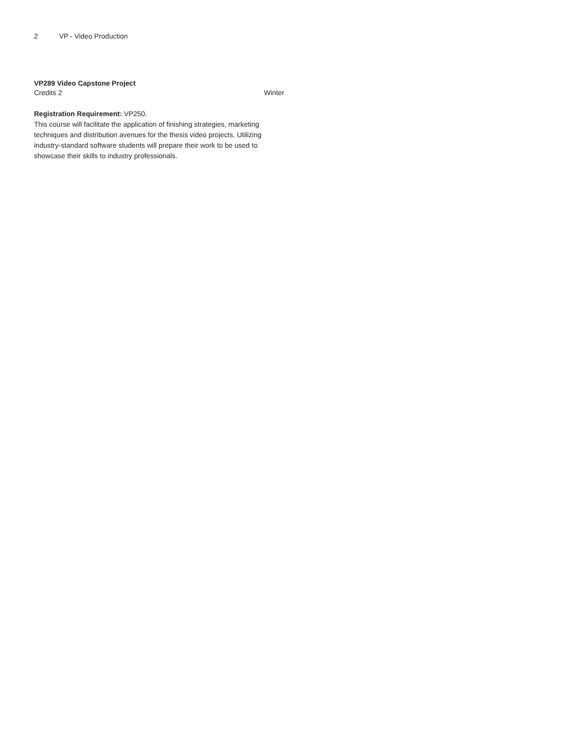2 VP - Video Production
VP289 Video Capstone Project
Credits 2 Winter
Registration Requirement: VP250.
This course will facilitate the application of finishing strategies, marketing techniques and distribution avenues for the thesis video projects. Utilizing industry-standard software students will prepare their work to be used to showcase their skills to industry professionals.